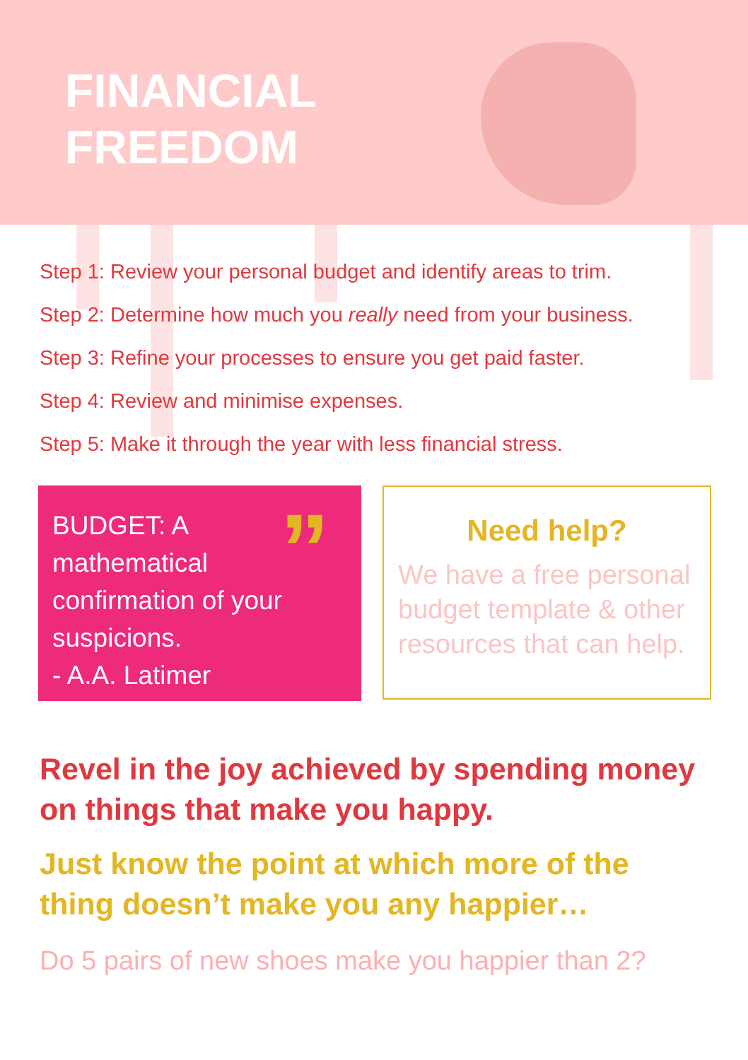FINANCIAL
FREEDOM
Step 1: Review your personal budget and identify areas to trim.
Step 2: Determine how much you really need from your business.
Step 3: Refine your processes to ensure you get paid faster.
Step 4: Review and minimise expenses.
Step 5: Make it through the year with less financial stress.
”
BUDGET: A
mathematical
confirmation of your
suspicions.
- A.A. Latimer
Need help?
We have a free personal budget template & other resources that can help.
Revel in the joy achieved by spending money on things that make you happy.
Just know the point at which more of the thing doesn’t make you any happier…
Do 5 pairs of new shoes make you happier than 2?